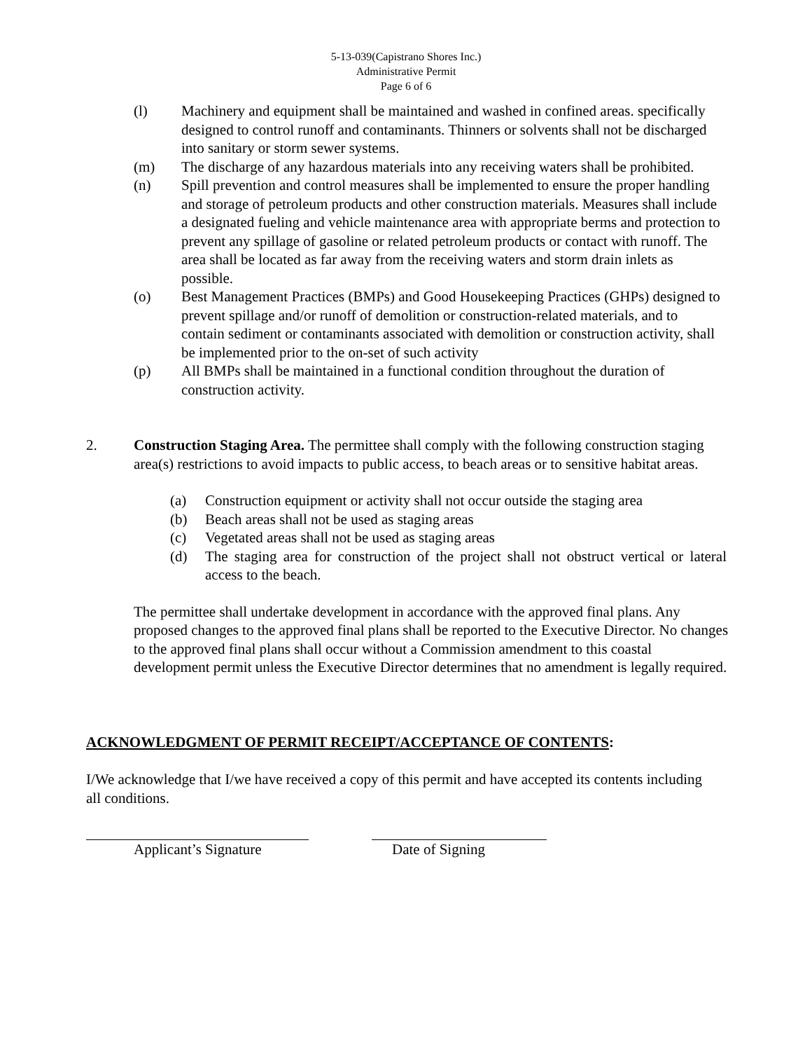5-13-039(Capistrano Shores Inc.)
Administrative Permit
Page 6 of 6
(l) Machinery and equipment shall be maintained and washed in confined areas. specifically designed to control runoff and contaminants. Thinners or solvents shall not be discharged into sanitary or storm sewer systems.
(m) The discharge of any hazardous materials into any receiving waters shall be prohibited.
(n) Spill prevention and control measures shall be implemented to ensure the proper handling and storage of petroleum products and other construction materials. Measures shall include a designated fueling and vehicle maintenance area with appropriate berms and protection to prevent any spillage of gasoline or related petroleum products or contact with runoff. The area shall be located as far away from the receiving waters and storm drain inlets as possible.
(o) Best Management Practices (BMPs) and Good Housekeeping Practices (GHPs) designed to prevent spillage and/or runoff of demolition or construction-related materials, and to contain sediment or contaminants associated with demolition or construction activity, shall be implemented prior to the on-set of such activity
(p) All BMPs shall be maintained in a functional condition throughout the duration of construction activity.
2. Construction Staging Area. The permittee shall comply with the following construction staging area(s) restrictions to avoid impacts to public access, to beach areas or to sensitive habitat areas.
(a) Construction equipment or activity shall not occur outside the staging area
(b) Beach areas shall not be used as staging areas
(c) Vegetated areas shall not be used as staging areas
(d) The staging area for construction of the project shall not obstruct vertical or lateral access to the beach.
The permittee shall undertake development in accordance with the approved final plans. Any proposed changes to the approved final plans shall be reported to the Executive Director. No changes to the approved final plans shall occur without a Commission amendment to this coastal development permit unless the Executive Director determines that no amendment is legally required.
ACKNOWLEDGMENT OF PERMIT RECEIPT/ACCEPTANCE OF CONTENTS:
I/We acknowledge that I/we have received a copy of this permit and have accepted its contents including all conditions.
Applicant’s Signature Date of Signing